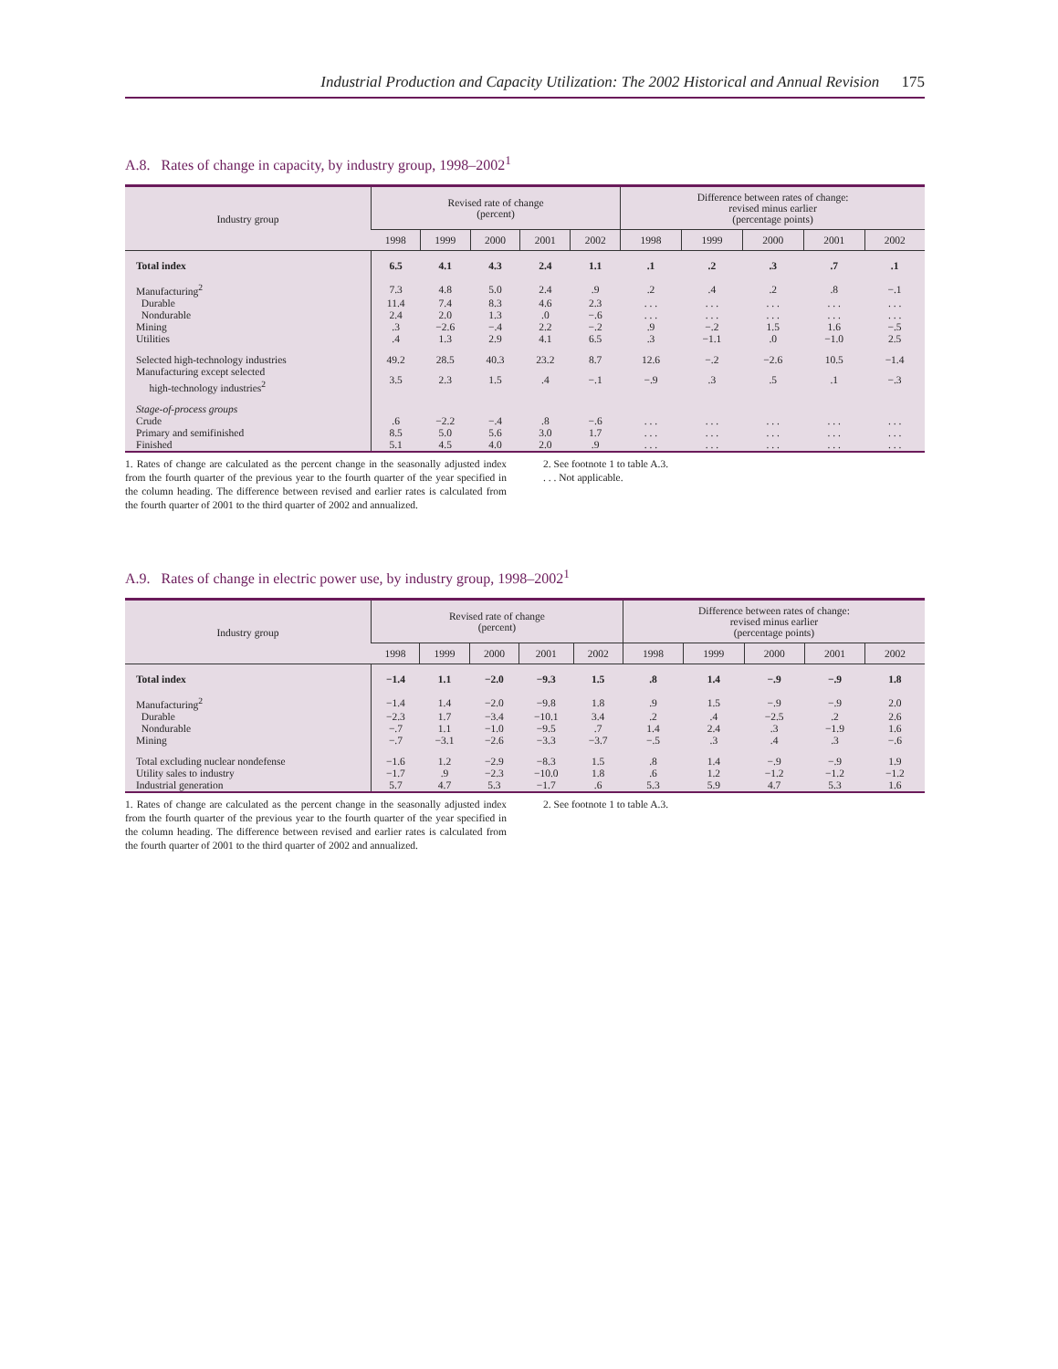Industrial Production and Capacity Utilization: The 2002 Historical and Annual Revision 175
A.8. Rates of change in capacity, by industry group, 1998–2002<sup>1</sup>
| Industry group | Revised rate of change (percent) | | | | | Difference between rates of change: revised minus earlier (percentage points) | | | | |
| --- | --- | --- | --- | --- | --- | --- | --- | --- | --- | --- |
| | 1998 | 1999 | 2000 | 2001 | 2002 | 1998 | 1999 | 2000 | 2001 | 2002 |
| Total index | 6.5 | 4.1 | 4.3 | 2.4 | 1.1 | .1 | .2 | .3 | .7 | .1 |
| Manufacturing<sup>2</sup> | 7.3 | 4.8 | 5.0 | 2.4 | .9 | .2 | .4 | .2 | .8 | −.1 |
| Durable | 11.4 | 7.4 | 8.3 | 4.6 | 2.3 | . . . | . . . | . . . | . . . | . . . |
| Nondurable | 2.4 | 2.0 | 1.3 | .0 | −.6 | . . . | . . . | . . . | . . . | . . . |
| Mining | .3 | −2.6 | −.4 | 2.2 | −.2 | .9 | −.2 | 1.5 | 1.6 | −.5 |
| Utilities | .4 | 1.3 | 2.9 | 4.1 | 6.5 | .3 | −1.1 | .0 | −1.0 | 2.5 |
| Selected high-technology industries | 49.2 | 28.5 | 40.3 | 23.2 | 8.7 | 12.6 | −.2 | −2.6 | 10.5 | −1.4 |
| Manufacturing except selected high-technology industries<sup>2</sup> | 3.5 | 2.3 | 1.5 | .4 | −.1 | −.9 | .3 | .5 | .1 | −.3 |
| Stage-of-process groups | | | | | | | | | | |
| Crude | .6 | −2.2 | −.4 | .8 | −.6 | . . . | . . . | . . . | . . . | . . . |
| Primary and semifinished | 8.5 | 5.0 | 5.6 | 3.0 | 1.7 | . . . | . . . | . . . | . . . | . . . |
| Finished | 5.1 | 4.5 | 4.0 | 2.0 | .9 | . . . | . . . | . . . | . . . | . . . |
1. Rates of change are calculated as the percent change in the seasonally adjusted index from the fourth quarter of the previous year to the fourth quarter of the year specified in the column heading. The difference between revised and earlier rates is calculated from the fourth quarter of 2001 to the third quarter of 2002 and annualized.
2. See footnote 1 to table A.3.
. . . Not applicable.
A.9. Rates of change in electric power use, by industry group, 1998–2002<sup>1</sup>
| Industry group | Revised rate of change (percent) | | | | | Difference between rates of change: revised minus earlier (percentage points) | | | | |
| --- | --- | --- | --- | --- | --- | --- | --- | --- | --- | --- |
| | 1998 | 1999 | 2000 | 2001 | 2002 | 1998 | 1999 | 2000 | 2001 | 2002 |
| Total index | −1.4 | 1.1 | −2.0 | −9.3 | 1.5 | .8 | 1.4 | −.9 | −.9 | 1.8 |
| Manufacturing<sup>2</sup> | −1.4 | 1.4 | −2.0 | −9.8 | 1.8 | .9 | 1.5 | −.9 | −.9 | 2.0 |
| Durable | −2.3 | 1.7 | −3.4 | −10.1 | 3.4 | .2 | .4 | −2.5 | .2 | 2.6 |
| Nondurable | −.7 | 1.1 | −1.0 | −9.5 | .7 | 1.4 | 2.4 | .3 | −1.9 | 1.6 |
| Mining | −.7 | −3.1 | −2.6 | −3.3 | −3.7 | −.5 | .3 | .4 | .3 | −.6 |
| Total excluding nuclear nondefense | −1.6 | 1.2 | −2.9 | −8.3 | 1.5 | .8 | 1.4 | −.9 | −.9 | 1.9 |
| Utility sales to industry | −1.7 | .9 | −2.3 | −10.0 | 1.8 | .6 | 1.2 | −1.2 | −1.2 | −1.2 |
| Industrial generation | 5.7 | 4.7 | 5.3 | −1.7 | .6 | 5.3 | 5.9 | 4.7 | 5.3 | 1.6 |
1. Rates of change are calculated as the percent change in the seasonally adjusted index from the fourth quarter of the previous year to the fourth quarter of the year specified in the column heading. The difference between revised and earlier rates is calculated from the fourth quarter of 2001 to the third quarter of 2002 and annualized.
2. See footnote 1 to table A.3.